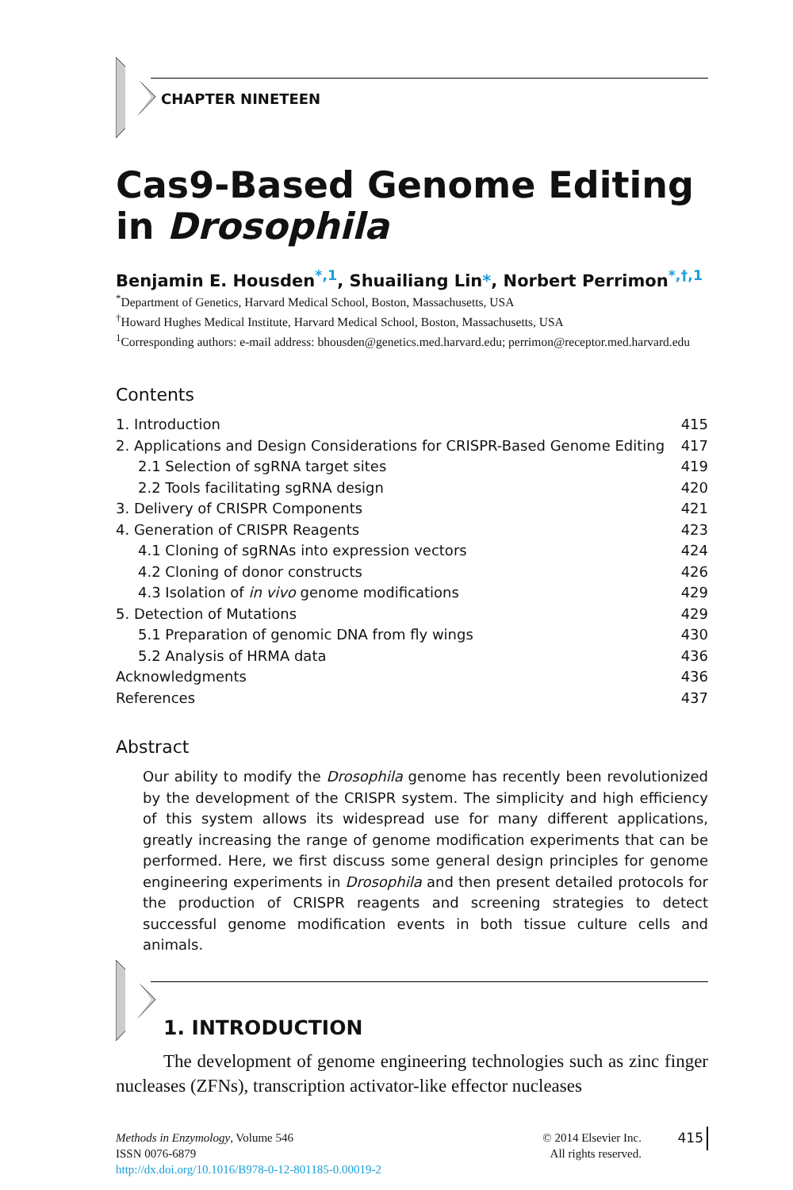CHAPTER NINETEEN
Cas9-Based Genome Editing
in Drosophila
Benjamin E. Housden<sup>*,1</sup>, Shuailiang Lin*, Norbert Perrimon<sup>*,†,1</sup>
<sup>*</sup> Department of Genetics, Harvard Medical School, Boston, Massachusetts, USA
<sup>†</sup> Howard Hughes Medical Institute, Harvard Medical School, Boston, Massachusetts, USA
<sup>1</sup> Corresponding authors: e-mail address: bhousden@genetics.med.harvard.edu; perrimon@receptor.med.harvard.edu
Contents
1. Introduction 415
2. Applications and Design Considerations for CRISPR-Based Genome Editing 417
2.1 Selection of sgRNA target sites 419
2.2 Tools facilitating sgRNA design 420
3. Delivery of CRISPR Components 421
4. Generation of CRISPR Reagents 423
4.1 Cloning of sgRNAs into expression vectors 424
4.2 Cloning of donor constructs 426
4.3 Isolation of in vivo genome modifications 429
5. Detection of Mutations 429
5.1 Preparation of genomic DNA from fly wings 430
5.2 Analysis of HRMA data 436
Acknowledgments 436
References 437
Abstract
Our ability to modify the Drosophila genome has recently been revolutionized by the development of the CRISPR system. The simplicity and high efficiency of this system allows its widespread use for many different applications, greatly increasing the range of genome modification experiments that can be performed. Here, we first discuss some general design principles for genome engineering experiments in Drosophila and then present detailed protocols for the production of CRISPR reagents and screening strategies to detect successful genome modification events in both tissue culture cells and animals.
1. INTRODUCTION
The development of genome engineering technologies such as zinc finger nucleases (ZFNs), transcription activator-like effector nucleases
Methods in Enzymology, Volume 546
ISSN 0076-6879
http://dx.doi.org/10.1016/B978-0-12-801185-0.00019-2
© 2014 Elsevier Inc.
All rights reserved.
415